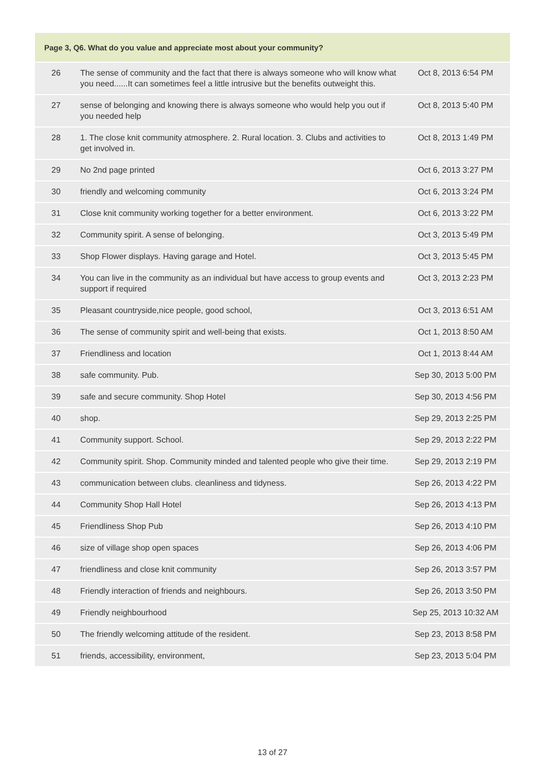| Page 3, Q6. What do you value and appreciate most about your community? | | |
| --- | --- | --- |
| 26 | The sense of community and the fact that there is always someone who will know what you need......It can sometimes feel a little intrusive but the benefits outweight this. | Oct 8, 2013 6:54 PM |
| 27 | sense of belonging and knowing there is always someone who would help you out if you needed help | Oct 8, 2013 5:40 PM |
| 28 | 1. The close knit community atmosphere. 2. Rural location. 3. Clubs and activities to get involved in. | Oct 8, 2013 1:49 PM |
| 29 | No 2nd page printed | Oct 6, 2013 3:27 PM |
| 30 | friendly and welcoming community | Oct 6, 2013 3:24 PM |
| 31 | Close knit community working together for a better environment. | Oct 6, 2013 3:22 PM |
| 32 | Community spirit. A sense of belonging. | Oct 3, 2013 5:49 PM |
| 33 | Shop Flower displays. Having garage and Hotel. | Oct 3, 2013 5:45 PM |
| 34 | You can live in the community as an individual but have access to group events and support if required | Oct 3, 2013 2:23 PM |
| 35 | Pleasant countryside,nice people, good school, | Oct 3, 2013 6:51 AM |
| 36 | The sense of community spirit and well-being that exists. | Oct 1, 2013 8:50 AM |
| 37 | Friendliness and location | Oct 1, 2013 8:44 AM |
| 38 | safe community. Pub. | Sep 30, 2013 5:00 PM |
| 39 | safe and secure community. Shop Hotel | Sep 30, 2013 4:56 PM |
| 40 | shop. | Sep 29, 2013 2:25 PM |
| 41 | Community support. School. | Sep 29, 2013 2:22 PM |
| 42 | Community spirit. Shop. Community minded and talented people who give their time. | Sep 29, 2013 2:19 PM |
| 43 | communication between clubs. cleanliness and tidyness. | Sep 26, 2013 4:22 PM |
| 44 | Community Shop Hall Hotel | Sep 26, 2013 4:13 PM |
| 45 | Friendliness Shop Pub | Sep 26, 2013 4:10 PM |
| 46 | size of village shop open spaces | Sep 26, 2013 4:06 PM |
| 47 | friendliness and close knit community | Sep 26, 2013 3:57 PM |
| 48 | Friendly interaction of friends and neighbours. | Sep 26, 2013 3:50 PM |
| 49 | Friendly neighbourhood | Sep 25, 2013 10:32 AM |
| 50 | The friendly welcoming attitude of the resident. | Sep 23, 2013 8:58 PM |
| 51 | friends, accessibility, environment, | Sep 23, 2013 5:04 PM |
13 of 27